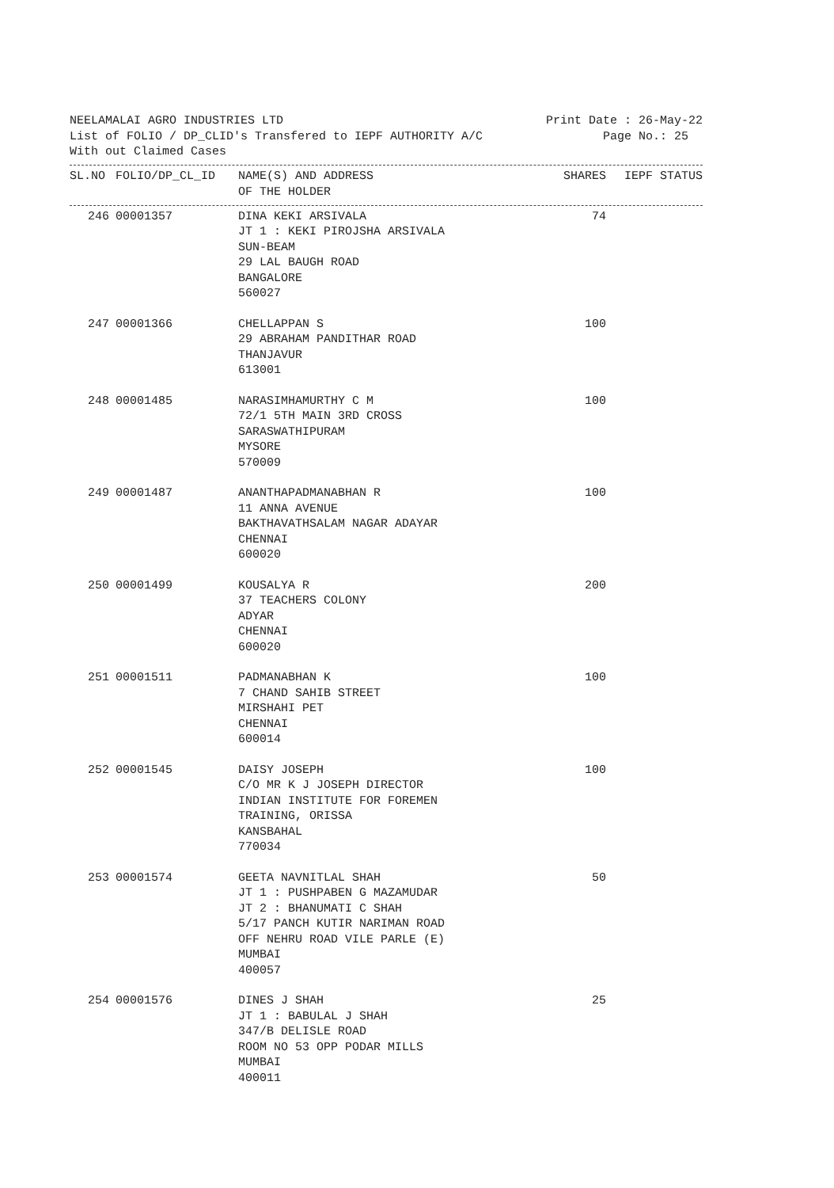NEELAMALAI AGRO INDUSTRIES LTD Print Date : 26-May-22
List of FOLIO / DP_CLID's Transfered to IEPF AUTHORITY A/C Page No.: 25
With out Claimed Cases
| SL.NO | FOLIO/DP_CL_ID | NAME(S) AND ADDRESS OF THE HOLDER | SHARES | IEPF STATUS |
| --- | --- | --- | --- | --- |
| 246 | 00001357 | DINA KEKI ARSIVALA JT 1 : KEKI PIROJSHA ARSIVALA SUN-BEAM 29 LAL BAUGH ROAD BANGALORE 560027 | 74 | |
| 247 | 00001366 | CHELLAPPAN S 29 ABRAHAM PANDITHAR ROAD THANJAVUR 613001 | 100 | |
| 248 | 00001485 | NARASIMHAMURTHY C M 72/1 5TH MAIN 3RD CROSS SARASWATHIPURAM MYSORE 570009 | 100 | |
| 249 | 00001487 | ANANTHAPADMANABHAN R 11 ANNA AVENUE BAKTHAVATHSALAM NAGAR ADAYAR CHENNAI 600020 | 100 | |
| 250 | 00001499 | KOUSALYA R 37 TEACHERS COLONY ADYAR CHENNAI 600020 | 200 | |
| 251 | 00001511 | PADMANABHAN K 7 CHAND SAHIB STREET MIRSHAHI PET CHENNAI 600014 | 100 | |
| 252 | 00001545 | DAISY JOSEPH C/O MR K J JOSEPH DIRECTOR INDIAN INSTITUTE FOR FOREMEN TRAINING, ORISSA KANSBAHAL 770034 | 100 | |
| 253 | 00001574 | GEETA NAVNITLAL SHAH JT 1 : PUSHPABEN G MAZAMUDAR JT 2 : BHANUMATI C SHAH 5/17 PANCH KUTIR NARIMAN ROAD OFF NEHRU ROAD VILE PARLE (E) MUMBAI 400057 | 50 | |
| 254 | 00001576 | DINES J SHAH JT 1 : BABULAL J SHAH 347/B DELISLE ROAD ROOM NO 53 OPP PODAR MILLS MUMBAI 400011 | 25 | |